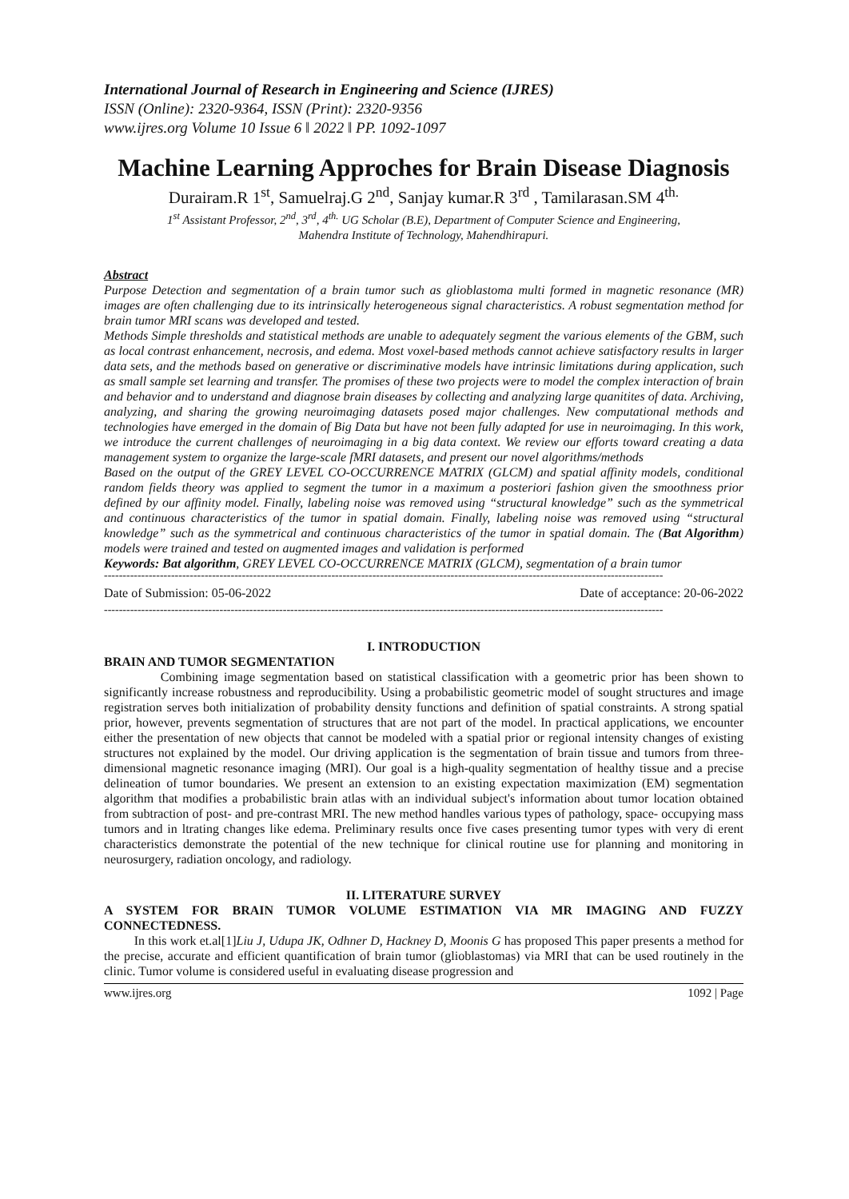International Journal of Research in Engineering and Science (IJRES)
ISSN (Online): 2320-9364, ISSN (Print): 2320-9356
www.ijres.org Volume 10 Issue 6 ǁ 2022 ǁ PP. 1092-1097
Machine Learning Approches for Brain Disease Diagnosis
Durairam.R 1<sup>st</sup>, Samuelraj.G 2<sup>nd</sup>, Sanjay kumar.R 3<sup>rd</sup> , Tamilarasan.SM 4<sup>th.</sup>
1<sup>st</sup> Assistant Professor, 2<sup>nd</sup>, 3<sup>rd</sup>, 4<sup>th.</sup> UG Scholar (B.E), Department of Computer Science and Engineering,
Mahendra Institute of Technology, Mahendhirapuri.
Abstract
Purpose Detection and segmentation of a brain tumor such as glioblastoma multi formed in magnetic resonance (MR) images are often challenging due to its intrinsically heterogeneous signal characteristics. A robust segmentation method for brain tumor MRI scans was developed and tested.
Methods Simple thresholds and statistical methods are unable to adequately segment the various elements of the GBM, such as local contrast enhancement, necrosis, and edema. Most voxel-based methods cannot achieve satisfactory results in larger data sets, and the methods based on generative or discriminative models have intrinsic limitations during application, such as small sample set learning and transfer. The promises of these two projects were to model the complex interaction of brain and behavior and to understand and diagnose brain diseases by collecting and analyzing large quanitites of data. Archiving, analyzing, and sharing the growing neuroimaging datasets posed major challenges. New computational methods and technologies have emerged in the domain of Big Data but have not been fully adapted for use in neuroimaging. In this work, we introduce the current challenges of neuroimaging in a big data context. We review our efforts toward creating a data management system to organize the large-scale fMRI datasets, and present our novel algorithms/methods
Based on the output of the GREY LEVEL CO-OCCURRENCE MATRIX (GLCM) and spatial affinity models, conditional random fields theory was applied to segment the tumor in a maximum a posteriori fashion given the smoothness prior defined by our affinity model. Finally, labeling noise was removed using “structural knowledge” such as the symmetrical and continuous characteristics of the tumor in spatial domain. Finally, labeling noise was removed using “structural knowledge” such as the symmetrical and continuous characteristics of the tumor in spatial domain. The (Bat Algorithm) models were trained and tested on augmented images and validation is performed
Keywords: Bat algorithm, GREY LEVEL CO-OCCURRENCE MATRIX (GLCM), segmentation of a brain tumor
------------------------------------------------------------------------------------------------------------------------------------------------------
Date of Submission: 05-06-2022 Date of acceptance: 20-06-2022
------------------------------------------------------------------------------------------------------------------------------------------------------
I. INTRODUCTION
BRAIN AND TUMOR SEGMENTATION
Combining image segmentation based on statistical classification with a geometric prior has been shown to significantly increase robustness and reproducibility. Using a probabilistic geometric model of sought structures and image registration serves both initialization of probability density functions and definition of spatial constraints. A strong spatial prior, however, prevents segmentation of structures that are not part of the model. In practical applications, we encounter either the presentation of new objects that cannot be modeled with a spatial prior or regional intensity changes of existing structures not explained by the model. Our driving application is the segmentation of brain tissue and tumors from three-dimensional magnetic resonance imaging (MRI). Our goal is a high-quality segmentation of healthy tissue and a precise delineation of tumor boundaries. We present an extension to an existing expectation maximization (EM) segmentation algorithm that modifies a probabilistic brain atlas with an individual subject's information about tumor location obtained from subtraction of post- and pre-contrast MRI. The new method handles various types of pathology, space- occupying mass tumors and in ltrating changes like edema. Preliminary results once five cases presenting tumor types with very di erent characteristics demonstrate the potential of the new technique for clinical routine use for planning and monitoring in neurosurgery, radiation oncology, and radiology.
II. LITERATURE SURVEY
A SYSTEM FOR BRAIN TUMOR VOLUME ESTIMATION VIA MR IMAGING AND FUZZY CONNECTEDNESS.
In this work et.al[1]Liu J, Udupa JK, Odhner D, Hackney D, Moonis G has proposed This paper presents a method for the precise, accurate and efficient quantification of brain tumor (glioblastomas) via MRI that can be used routinely in the clinic. Tumor volume is considered useful in evaluating disease progression and
www.ijres.org 1092 | Page